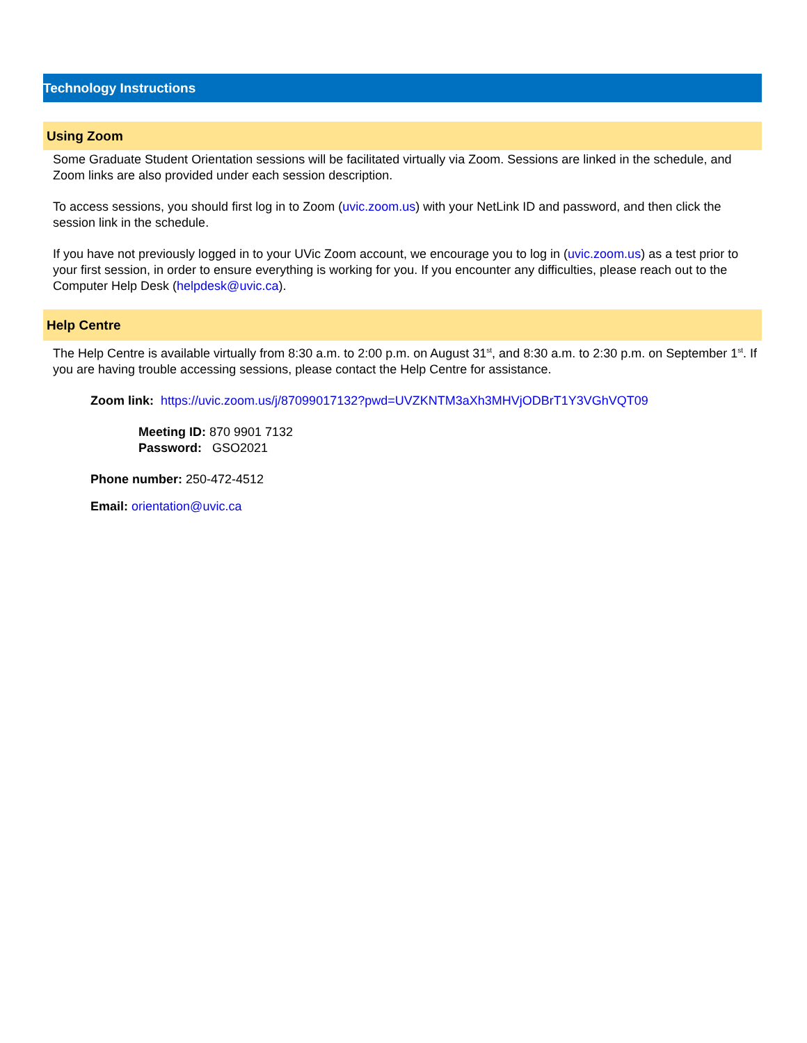Technology Instructions
Using Zoom
Some Graduate Student Orientation sessions will be facilitated virtually via Zoom. Sessions are linked in the schedule, and Zoom links are also provided under each session description.
To access sessions, you should first log in to Zoom (uvic.zoom.us) with your NetLink ID and password, and then click the session link in the schedule.
If you have not previously logged in to your UVic Zoom account, we encourage you to log in (uvic.zoom.us) as a test prior to your first session, in order to ensure everything is working for you. If you encounter any difficulties, please reach out to the Computer Help Desk (helpdesk@uvic.ca).
Help Centre
The Help Centre is available virtually from 8:30 a.m. to 2:00 p.m. on August 31<sup>st</sup>, and 8:30 a.m. to 2:30 p.m. on September 1<sup>st</sup>. If you are having trouble accessing sessions, please contact the Help Centre for assistance.
Zoom link: https://uvic.zoom.us/j/87099017132?pwd=UVZKNTM3aXh3MHVjODBrT1Y3VGhVQT09
Meeting ID: 870 9901 7132
Password: GSO2021
Phone number: 250-472-4512
Email: orientation@uvic.ca